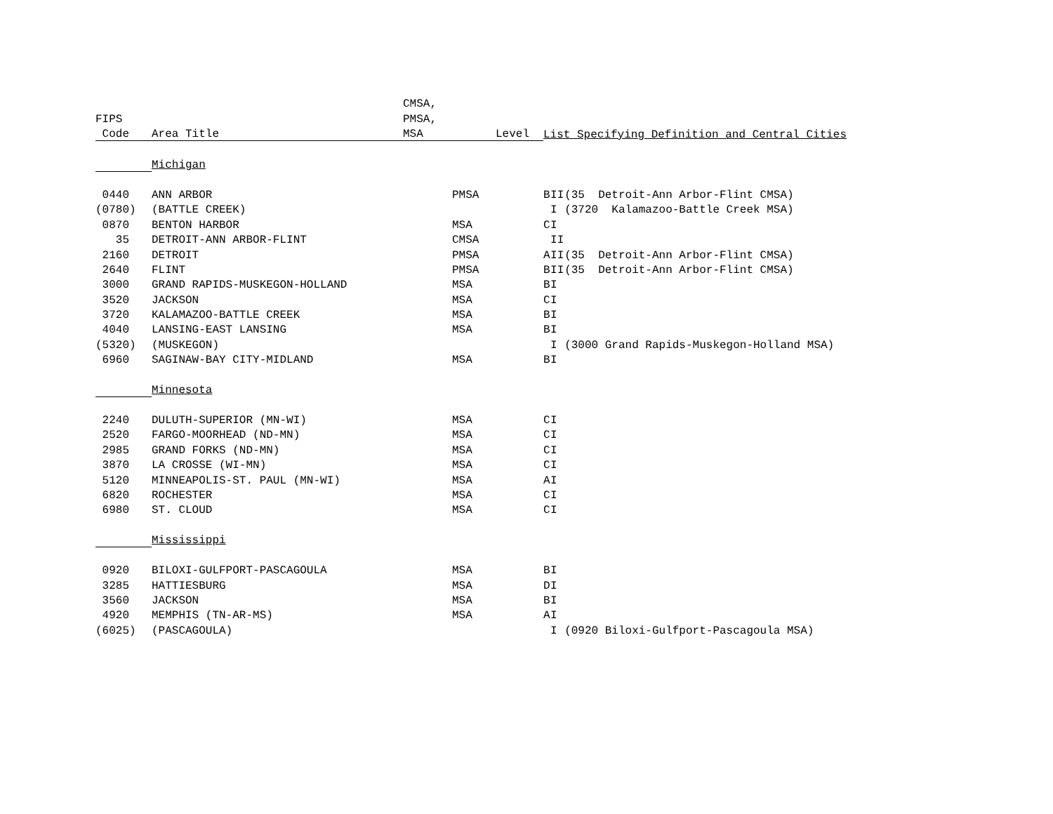| | | CMSA, | | | | |
| --- | --- | --- | --- | --- | --- | --- |
| FIPS | | PMSA, | | | | |
| Code | Area Title | MSA | Level | List Specifying Definition and Central Cities | | |
| | Michigan | | | | | |
| 0440 | ANN ARBOR | | PMSA | B | II | (35 Detroit-Ann Arbor-Flint CMSA) |
| (0780) | (BATTLE CREEK) | | | | I | (3720 Kalamazoo-Battle Creek MSA) |
| 0870 | BENTON HARBOR | | MSA | C | I | |
| 35 | DETROIT-ANN ARBOR-FLINT | | CMSA | | II | |
| 2160 | DETROIT | | PMSA | A | II | (35 Detroit-Ann Arbor-Flint CMSA) |
| 2640 | FLINT | | PMSA | B | II | (35 Detroit-Ann Arbor-Flint CMSA) |
| 3000 | GRAND RAPIDS-MUSKEGON-HOLLAND | | MSA | B | I | |
| 3520 | JACKSON | | MSA | C | I | |
| 3720 | KALAMAZOO-BATTLE CREEK | | MSA | B | I | |
| 4040 | LANSING-EAST LANSING | | MSA | B | I | |
| (5320) | (MUSKEGON) | | | | I | (3000 Grand Rapids-Muskegon-Holland MSA) |
| 6960 | SAGINAW-BAY CITY-MIDLAND | | MSA | B | I | |
| | Minnesota | | | | | |
| 2240 | DULUTH-SUPERIOR (MN-WI) | | MSA | C | I | |
| 2520 | FARGO-MOORHEAD (ND-MN) | | MSA | C | I | |
| 2985 | GRAND FORKS (ND-MN) | | MSA | C | I | |
| 3870 | LA CROSSE (WI-MN) | | MSA | C | I | |
| 5120 | MINNEAPOLIS-ST. PAUL (MN-WI) | | MSA | A | I | |
| 6820 | ROCHESTER | | MSA | C | I | |
| 6980 | ST. CLOUD | | MSA | C | I | |
| | Mississippi | | | | | |
| 0920 | BILOXI-GULFPORT-PASCAGOULA | | MSA | B | I | |
| 3285 | HATTIESBURG | | MSA | D | I | |
| 3560 | JACKSON | | MSA | B | I | |
| 4920 | MEMPHIS (TN-AR-MS) | | MSA | A | I | |
| (6025) | (PASCAGOULA) | | | | I | (0920 Biloxi-Gulfport-Pascagoula MSA) |